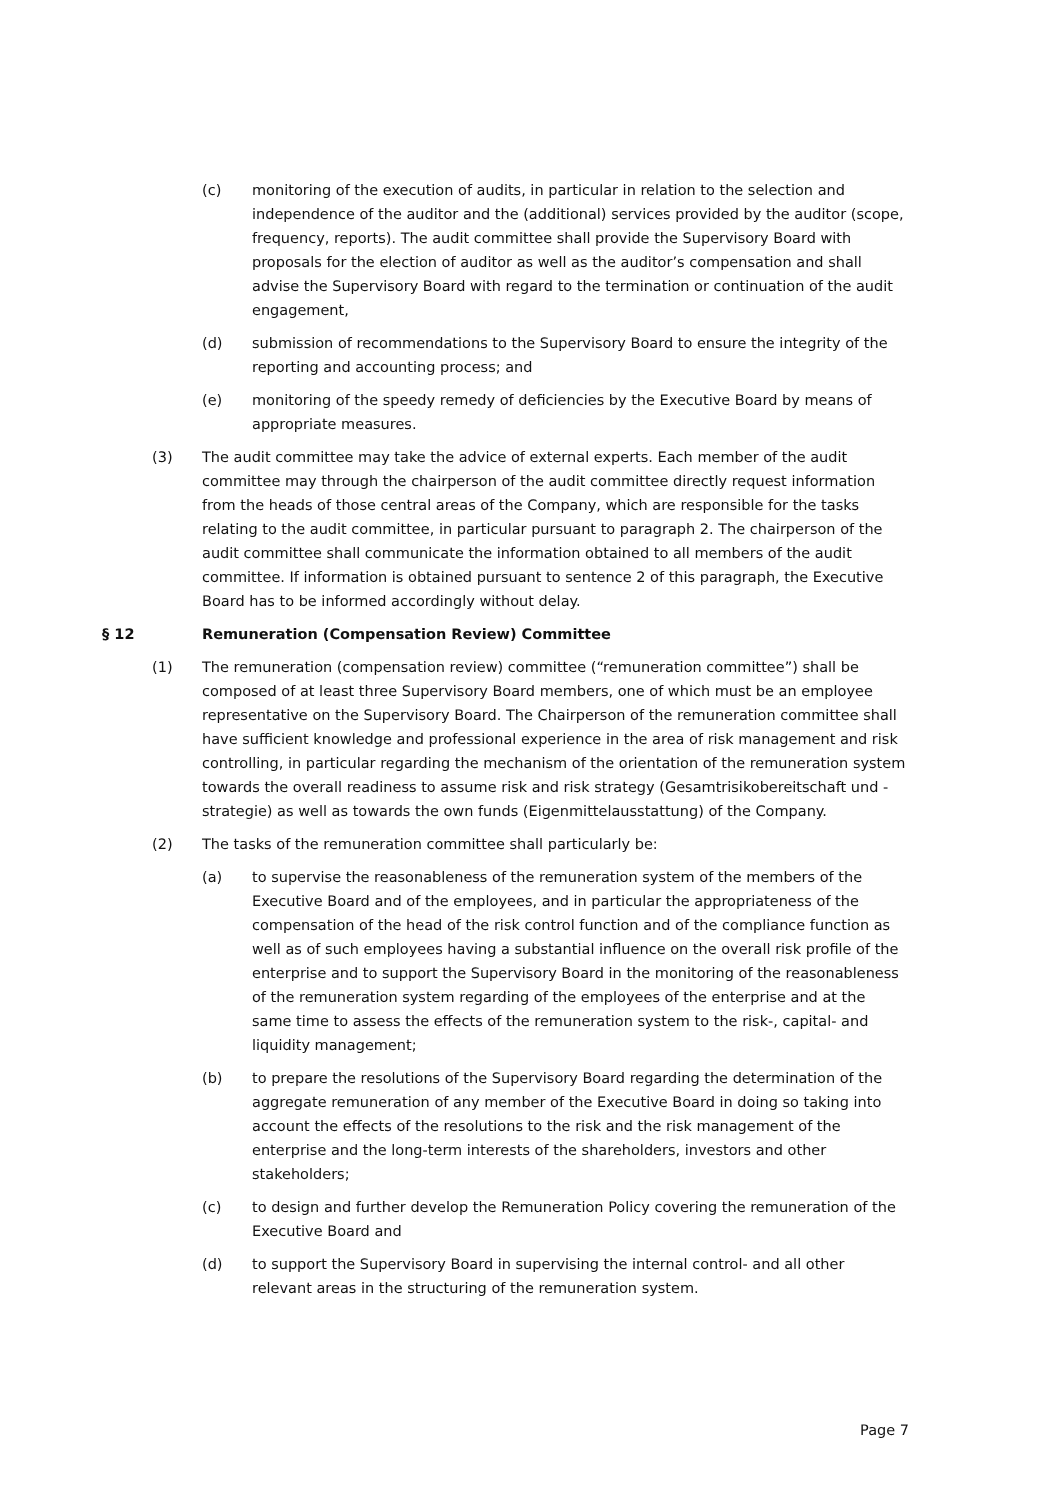(c) monitoring of the execution of audits, in particular in relation to the selection and independence of the auditor and the (additional) services provided by the auditor (scope, frequency, reports). The audit committee shall provide the Supervisory Board with proposals for the election of auditor as well as the auditor’s compensation and shall advise the Supervisory Board with regard to the termination or continuation of the audit engagement,
(d) submission of recommendations to the Supervisory Board to ensure the integrity of the reporting and accounting process; and
(e) monitoring of the speedy remedy of deficiencies by the Executive Board by means of appropriate measures.
(3) The audit committee may take the advice of external experts. Each member of the audit committee may through the chairperson of the audit committee directly request information from the heads of those central areas of the Company, which are responsible for the tasks relating to the audit committee, in particular pursuant to paragraph 2. The chairperson of the audit committee shall communicate the information obtained to all members of the audit committee. If information is obtained pursuant to sentence 2 of this paragraph, the Executive Board has to be informed accordingly without delay.
§ 12 Remuneration (Compensation Review) Committee
(1) The remuneration (compensation review) committee (“remuneration committee”) shall be composed of at least three Supervisory Board members, one of which must be an employee representative on the Supervisory Board. The Chairperson of the remuneration committee shall have sufficient knowledge and professional experience in the area of risk management and risk controlling, in particular regarding the mechanism of the orientation of the remuneration system towards the overall readiness to assume risk and risk strategy (Gesamtrisikobereitschaft und -strategie) as well as towards the own funds (Eigenmittelausstattung) of the Company.
(2) The tasks of the remuneration committee shall particularly be:
(a) to supervise the reasonableness of the remuneration system of the members of the Executive Board and of the employees, and in particular the appropriateness of the compensation of the head of the risk control function and of the compliance function as well as of such employees having a substantial influence on the overall risk profile of the enterprise and to support the Supervisory Board in the monitoring of the reasonableness of the remuneration system regarding of the employees of the enterprise and at the same time to assess the effects of the remuneration system to the risk-, capital- and liquidity management;
(b) to prepare the resolutions of the Supervisory Board regarding the determination of the aggregate remuneration of any member of the Executive Board in doing so taking into account the effects of the resolutions to the risk and the risk management of the enterprise and the long-term interests of the shareholders, investors and other stakeholders;
(c) to design and further develop the Remuneration Policy covering the remuneration of the Executive Board and
(d) to support the Supervisory Board in supervising the internal control- and all other relevant areas in the structuring of the remuneration system.
Page 7